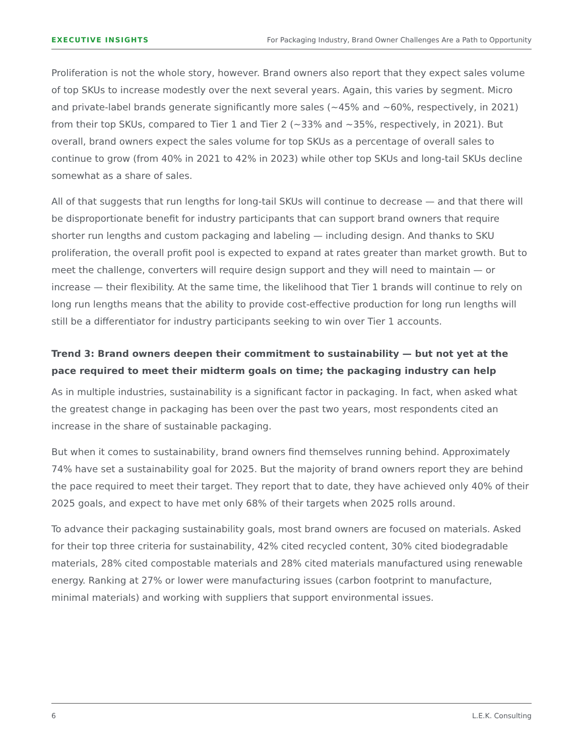EXECUTIVE INSIGHTS For Packaging Industry, Brand Owner Challenges Are a Path to Opportunity
Proliferation is not the whole story, however. Brand owners also report that they expect sales volume of top SKUs to increase modestly over the next several years. Again, this varies by segment. Micro and private-label brands generate significantly more sales (~45% and ~60%, respectively, in 2021) from their top SKUs, compared to Tier 1 and Tier 2 (~33% and ~35%, respectively, in 2021). But overall, brand owners expect the sales volume for top SKUs as a percentage of overall sales to continue to grow (from 40% in 2021 to 42% in 2023) while other top SKUs and long-tail SKUs decline somewhat as a share of sales.
All of that suggests that run lengths for long-tail SKUs will continue to decrease — and that there will be disproportionate benefit for industry participants that can support brand owners that require shorter run lengths and custom packaging and labeling — including design. And thanks to SKU proliferation, the overall profit pool is expected to expand at rates greater than market growth. But to meet the challenge, converters will require design support and they will need to maintain — or increase — their flexibility. At the same time, the likelihood that Tier 1 brands will continue to rely on long run lengths means that the ability to provide cost-effective production for long run lengths will still be a differentiator for industry participants seeking to win over Tier 1 accounts.
Trend 3: Brand owners deepen their commitment to sustainability — but not yet at the pace required to meet their midterm goals on time; the packaging industry can help
As in multiple industries, sustainability is a significant factor in packaging. In fact, when asked what the greatest change in packaging has been over the past two years, most respondents cited an increase in the share of sustainable packaging.
But when it comes to sustainability, brand owners find themselves running behind. Approximately 74% have set a sustainability goal for 2025. But the majority of brand owners report they are behind the pace required to meet their target. They report that to date, they have achieved only 40% of their 2025 goals, and expect to have met only 68% of their targets when 2025 rolls around.
To advance their packaging sustainability goals, most brand owners are focused on materials. Asked for their top three criteria for sustainability, 42% cited recycled content, 30% cited biodegradable materials, 28% cited compostable materials and 28% cited materials manufactured using renewable energy. Ranking at 27% or lower were manufacturing issues (carbon footprint to manufacture, minimal materials) and working with suppliers that support environmental issues.
6 L.E.K. Consulting